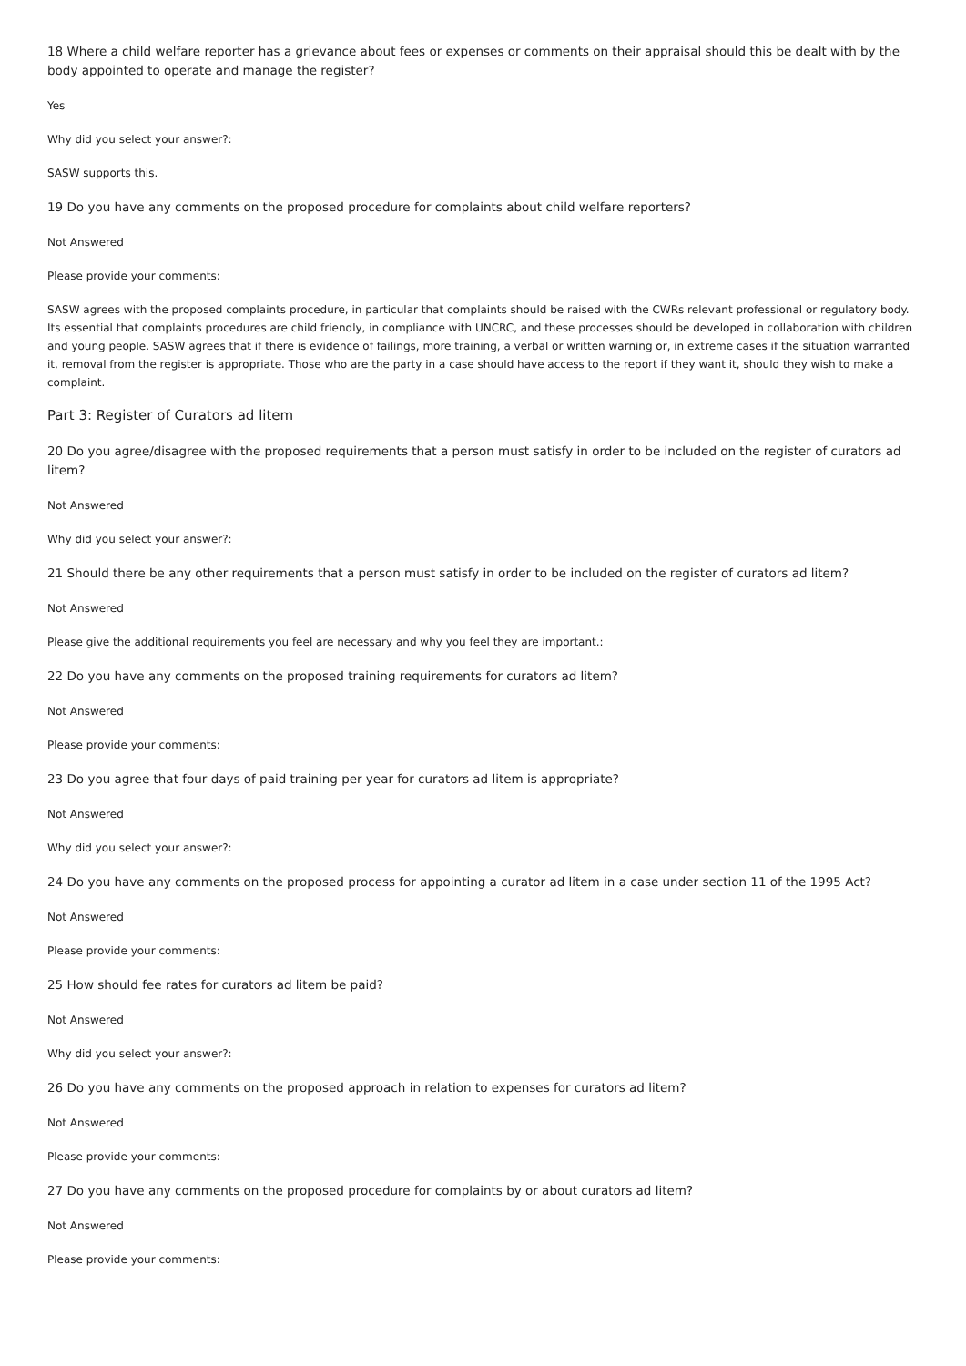18 Where a child welfare reporter has a grievance about fees or expenses or comments on their appraisal should this be dealt with by the body appointed to operate and manage the register?
Yes
Why did you select your answer?:
SASW supports this.
19 Do you have any comments on the proposed procedure for complaints about child welfare reporters?
Not Answered
Please provide your comments:
SASW agrees with the proposed complaints procedure, in particular that complaints should be raised with the CWRs relevant professional or regulatory body. Its essential that complaints procedures are child friendly, in compliance with UNCRC, and these processes should be developed in collaboration with children and young people. SASW agrees that if there is evidence of failings, more training, a verbal or written warning or, in extreme cases if the situation warranted it, removal from the register is appropriate. Those who are the party in a case should have access to the report if they want it, should they wish to make a complaint.
Part 3: Register of Curators ad litem
20 Do you agree/disagree with the proposed requirements that a person must satisfy in order to be included on the register of curators ad litem?
Not Answered
Why did you select your answer?:
21 Should there be any other requirements that a person must satisfy in order to be included on the register of curators ad litem?
Not Answered
Please give the additional requirements you feel are necessary and why you feel they are important.:
22 Do you have any comments on the proposed training requirements for curators ad litem?
Not Answered
Please provide your comments:
23 Do you agree that four days of paid training per year for curators ad litem is appropriate?
Not Answered
Why did you select your answer?:
24 Do you have any comments on the proposed process for appointing a curator ad litem in a case under section 11 of the 1995 Act?
Not Answered
Please provide your comments:
25 How should fee rates for curators ad litem be paid?
Not Answered
Why did you select your answer?:
26 Do you have any comments on the proposed approach in relation to expenses for curators ad litem?
Not Answered
Please provide your comments:
27 Do you have any comments on the proposed procedure for complaints by or about curators ad litem?
Not Answered
Please provide your comments: